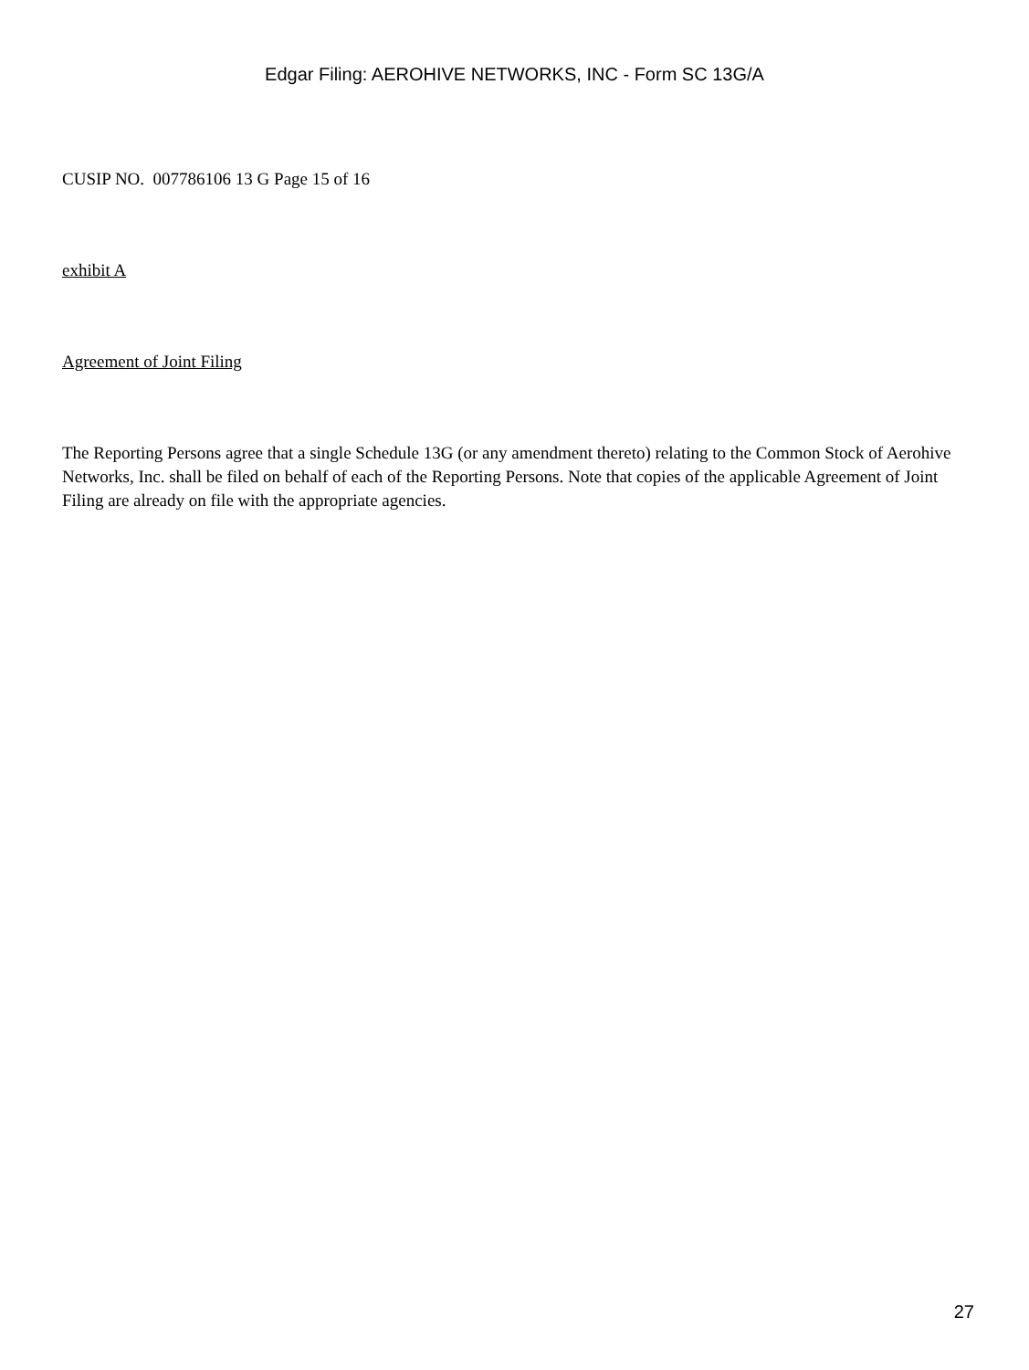Edgar Filing: AEROHIVE NETWORKS, INC - Form SC 13G/A
CUSIP NO. 007786106 13 G Page 15 of 16
exhibit A
Agreement of Joint Filing
The Reporting Persons agree that a single Schedule 13G (or any amendment thereto) relating to the Common Stock of Aerohive Networks, Inc. shall be filed on behalf of each of the Reporting Persons. Note that copies of the applicable Agreement of Joint Filing are already on file with the appropriate agencies.
27